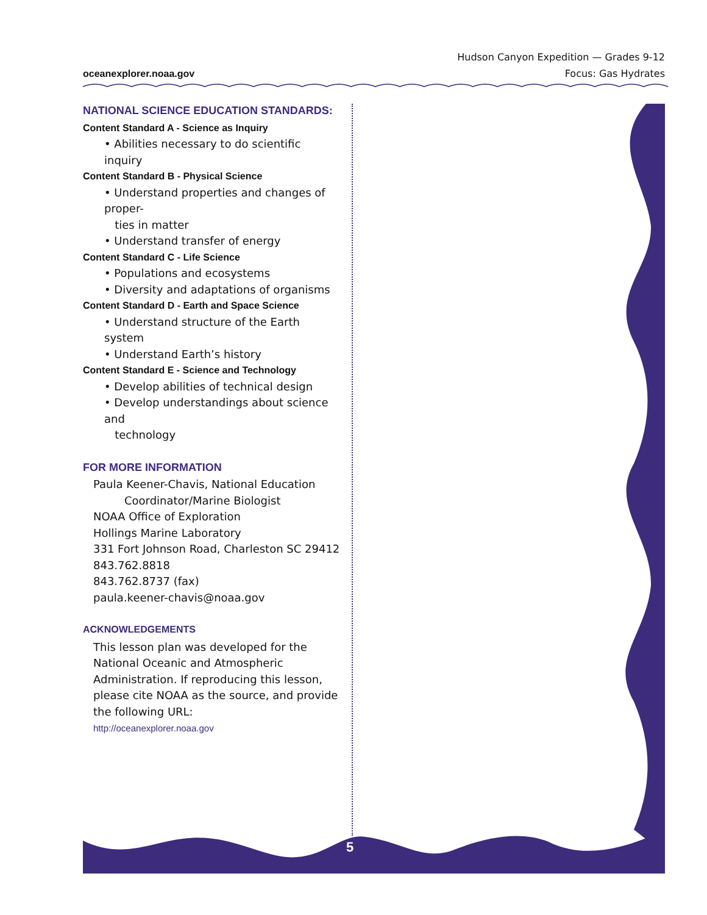oceanexplorer.noaa.gov
Hudson Canyon Expedition — Grades 9-12
Focus: Gas Hydrates
NATIONAL SCIENCE EDUCATION STANDARDS:
Content Standard A - Science as Inquiry
• Abilities necessary to do scientific inquiry
Content Standard B - Physical Science
• Understand properties and changes of proper-
ties in matter
• Understand transfer of energy
Content Standard C - Life Science
• Populations and ecosystems
• Diversity and adaptations of organisms
Content Standard D - Earth and Space Science
• Understand structure of the Earth system
• Understand Earth’s history
Content Standard E - Science and Technology
• Develop abilities of technical design
• Develop understandings about science and
technology
FOR MORE INFORMATION
Paula Keener-Chavis, National Education
Coordinator/Marine Biologist
NOAA Office of Exploration
Hollings Marine Laboratory
331 Fort Johnson Road, Charleston SC 29412
843.762.8818
843.762.8737 (fax)
paula.keener-chavis@noaa.gov
ACKNOWLEDGEMENTS
This lesson plan was developed for the National Oceanic and Atmospheric Administration. If reproducing this lesson, please cite NOAA as the source, and provide the following URL:
http://oceanexplorer.noaa.gov
5